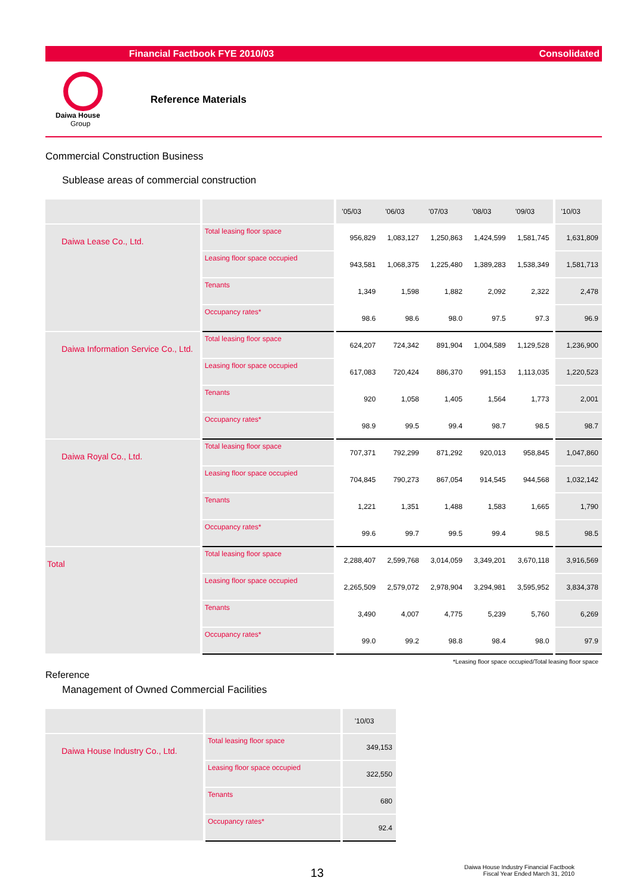Financial Factbook FYE 2010/03 Consolidated
Daiwa House
Group
Reference Materials
Commercial Construction Business
Sublease areas of commercial construction
| | | '05/03 | '06/03 | '07/03 | '08/03 | '09/03 | '10/03 |
| Daiwa Lease Co., Ltd. | Total leasing floor space | 956,829 | 1,083,127 | 1,250,863 | 1,424,599 | 1,581,745 | 1,631,809 |
| | Leasing floor space occupied | 943,581 | 1,068,375 | 1,225,480 | 1,389,283 | 1,538,349 | 1,581,713 |
| | Tenants | 1,349 | 1,598 | 1,882 | 2,092 | 2,322 | 2,478 |
| | Occupancy rates* | 98.6 | 98.6 | 98.0 | 97.5 | 97.3 | 96.9 |
| Daiwa Information Service Co., Ltd. | Total leasing floor space | 624,207 | 724,342 | 891,904 | 1,004,589 | 1,129,528 | 1,236,900 |
| | Leasing floor space occupied | 617,083 | 720,424 | 886,370 | 991,153 | 1,113,035 | 1,220,523 |
| | Tenants | 920 | 1,058 | 1,405 | 1,564 | 1,773 | 2,001 |
| | Occupancy rates* | 98.9 | 99.5 | 99.4 | 98.7 | 98.5 | 98.7 |
| Daiwa Royal Co., Ltd. | Total leasing floor space | 707,371 | 792,299 | 871,292 | 920,013 | 958,845 | 1,047,860 |
| | Leasing floor space occupied | 704,845 | 790,273 | 867,054 | 914,545 | 944,568 | 1,032,142 |
| | Tenants | 1,221 | 1,351 | 1,488 | 1,583 | 1,665 | 1,790 |
| | Occupancy rates* | 99.6 | 99.7 | 99.5 | 99.4 | 98.5 | 98.5 |
| Total | Total leasing floor space | 2,288,407 | 2,599,768 | 3,014,059 | 3,349,201 | 3,670,118 | 3,916,569 |
| | Leasing floor space occupied | 2,265,509 | 2,579,072 | 2,978,904 | 3,294,981 | 3,595,952 | 3,834,378 |
| | Tenants | 3,490 | 4,007 | 4,775 | 5,239 | 5,760 | 6,269 |
| | Occupancy rates* | 99.0 | 99.2 | 98.8 | 98.4 | 98.0 | 97.9 |
*Leasing floor space occupied/Total leasing floor space
Reference
Management of Owned Commercial Facilities
| | | '10/03 |
| Daiwa House Industry Co., Ltd. | Total leasing floor space | 349,153 |
| | Leasing floor space occupied | 322,550 |
| | Tenants | 680 |
| | Occupancy rates* | 92.4 |
13
Daiwa House Industry Financial Factbook
Fiscal Year Ended March 31, 2010